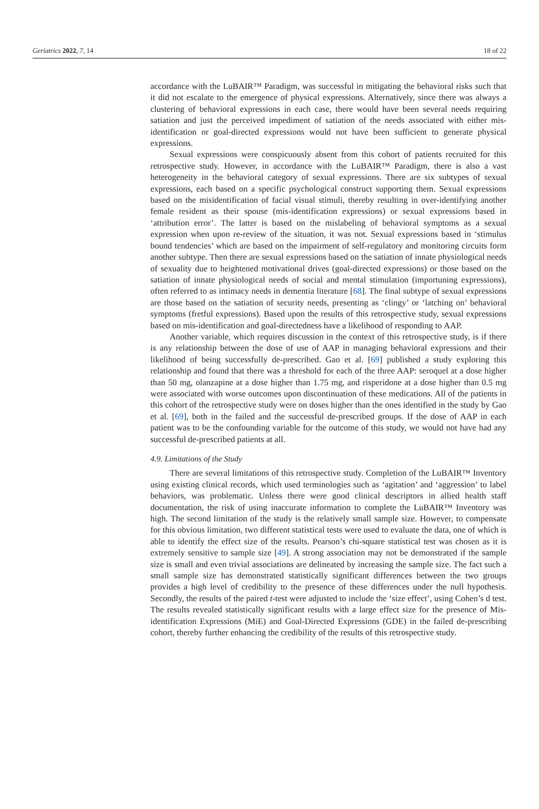Geriatrics 2022, 7, 14 18 of 22
accordance with the LuBAIR™ Paradigm, was successful in mitigating the behavioral risks such that it did not escalate to the emergence of physical expressions. Alternatively, since there was always a clustering of behavioral expressions in each case, there would have been several needs requiring satiation and just the perceived impediment of satiation of the needs associated with either mis-identification or goal-directed expressions would not have been sufficient to generate physical expressions.
Sexual expressions were conspicuously absent from this cohort of patients recruited for this retrospective study. However, in accordance with the LuBAIR™ Paradigm, there is also a vast heterogeneity in the behavioral category of sexual expressions. There are six subtypes of sexual expressions, each based on a specific psychological construct supporting them. Sexual expressions based on the misidentification of facial visual stimuli, thereby resulting in over-identifying another female resident as their spouse (mis-identification expressions) or sexual expressions based in ‘attribution error’. The latter is based on the mislabeling of behavioral symptoms as a sexual expression when upon re-review of the situation, it was not. Sexual expressions based in ‘stimulus bound tendencies’ which are based on the impairment of self-regulatory and monitoring circuits form another subtype. Then there are sexual expressions based on the satiation of innate physiological needs of sexuality due to heightened motivational drives (goal-directed expressions) or those based on the satiation of innate physiological needs of social and mental stimulation (importuning expressions), often referred to as intimacy needs in dementia literature [68]. The final subtype of sexual expressions are those based on the satiation of security needs, presenting as ‘clingy’ or ‘latching on’ behavioral symptoms (fretful expressions). Based upon the results of this retrospective study, sexual expressions based on mis-identification and goal-directedness have a likelihood of responding to AAP.
Another variable, which requires discussion in the context of this retrospective study, is if there is any relationship between the dose of use of AAP in managing behavioral expressions and their likelihood of being successfully de-prescribed. Gao et al. [69] published a study exploring this relationship and found that there was a threshold for each of the three AAP: seroquel at a dose higher than 50 mg, olanzapine at a dose higher than 1.75 mg, and risperidone at a dose higher than 0.5 mg were associated with worse outcomes upon discontinuation of these medications. All of the patients in this cohort of the retrospective study were on doses higher than the ones identified in the study by Gao et al. [69], both in the failed and the successful de-prescribed groups. If the dose of AAP in each patient was to be the confounding variable for the outcome of this study, we would not have had any successful de-prescribed patients at all.
4.9. Limitations of the Study
There are several limitations of this retrospective study. Completion of the LuBAIR™ Inventory using existing clinical records, which used terminologies such as ‘agitation’ and ‘aggression’ to label behaviors, was problematic. Unless there were good clinical descriptors in allied health staff documentation, the risk of using inaccurate information to complete the LuBAIR™ Inventory was high. The second limitation of the study is the relatively small sample size. However, to compensate for this obvious limitation, two different statistical tests were used to evaluate the data, one of which is able to identify the effect size of the results. Pearson’s chi-square statistical test was chosen as it is extremely sensitive to sample size [49]. A strong association may not be demonstrated if the sample size is small and even trivial associations are delineated by increasing the sample size. The fact such a small sample size has demonstrated statistically significant differences between the two groups provides a high level of credibility to the presence of these differences under the null hypothesis. Secondly, the results of the paired t-test were adjusted to include the ‘size effect’, using Cohen’s d test. The results revealed statistically significant results with a large effect size for the presence of Mis-identification Expressions (MiE) and Goal-Directed Expressions (GDE) in the failed de-prescribing cohort, thereby further enhancing the credibility of the results of this retrospective study.